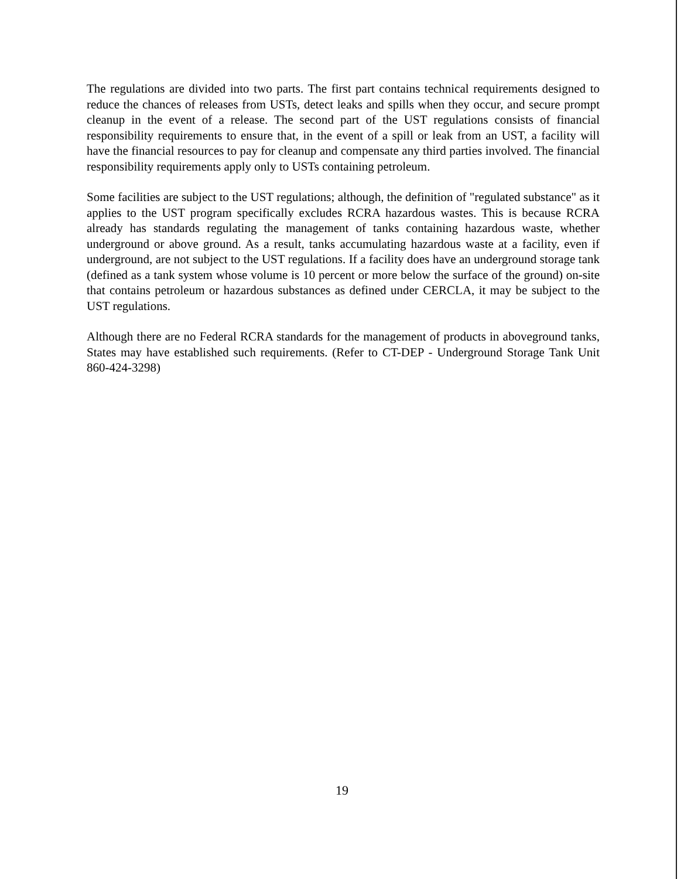The regulations are divided into two parts. The first part contains technical requirements designed to reduce the chances of releases from USTs, detect leaks and spills when they occur, and secure prompt cleanup in the event of a release. The second part of the UST regulations consists of financial responsibility requirements to ensure that, in the event of a spill or leak from an UST, a facility will have the financial resources to pay for cleanup and compensate any third parties involved. The financial responsibility requirements apply only to USTs containing petroleum.
Some facilities are subject to the UST regulations; although, the definition of "regulated substance" as it applies to the UST program specifically excludes RCRA hazardous wastes. This is because RCRA already has standards regulating the management of tanks containing hazardous waste, whether underground or above ground. As a result, tanks accumulating hazardous waste at a facility, even if underground, are not subject to the UST regulations. If a facility does have an underground storage tank (defined as a tank system whose volume is 10 percent or more below the surface of the ground) on-site that contains petroleum or hazardous substances as defined under CERCLA, it may be subject to the UST regulations.
Although there are no Federal RCRA standards for the management of products in aboveground tanks, States may have established such requirements. (Refer to CT-DEP - Underground Storage Tank Unit 860-424-3298)
19